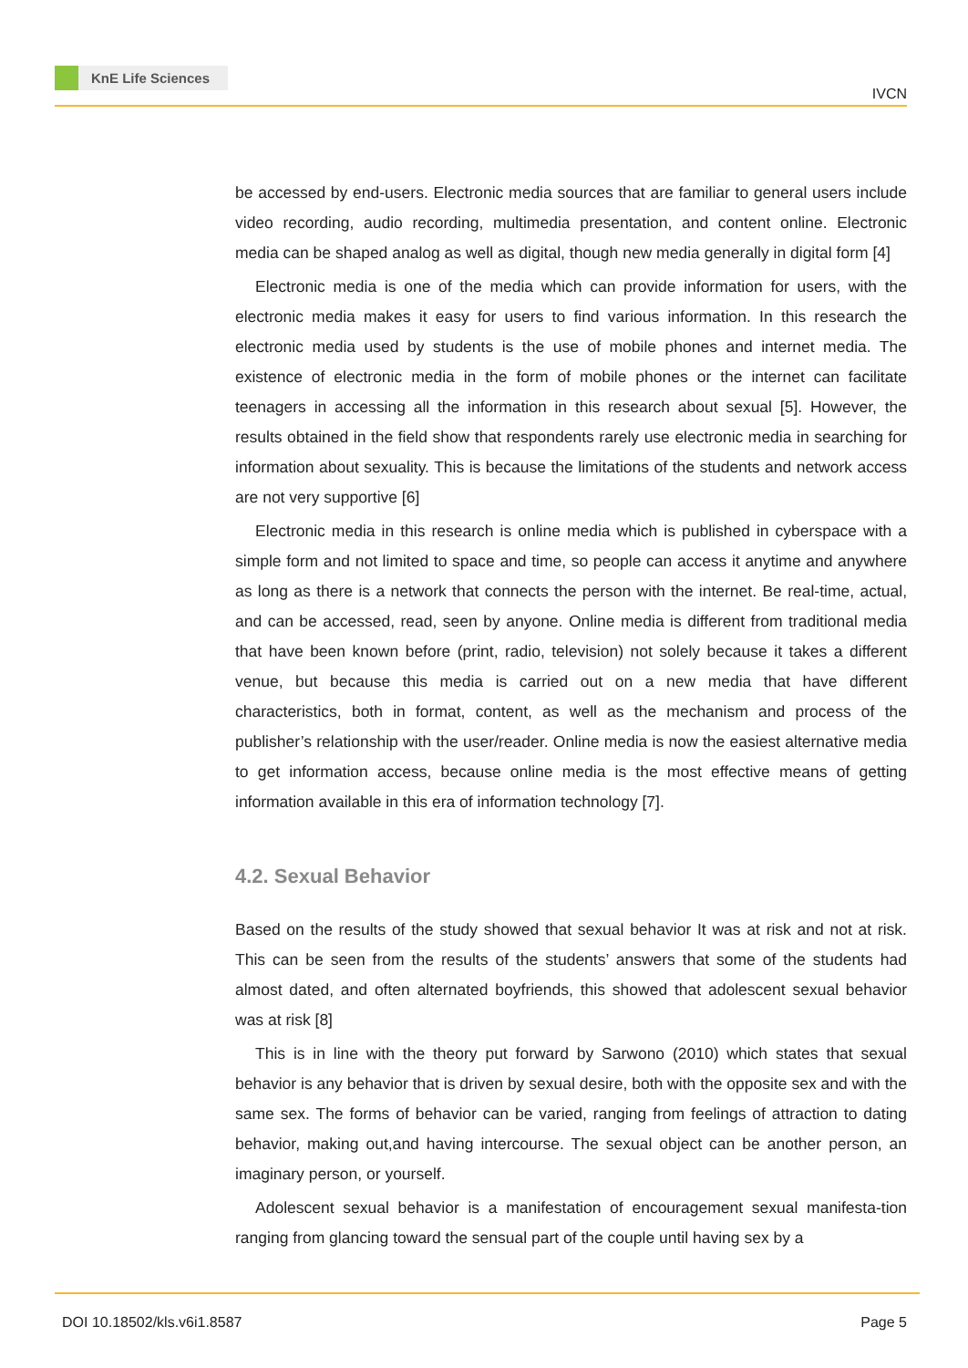KnE Life Sciences
IVCN
be accessed by end-users. Electronic media sources that are familiar to general users include video recording, audio recording, multimedia presentation, and content online. Electronic media can be shaped analog as well as digital, though new media generally in digital form [4]
Electronic media is one of the media which can provide information for users, with the electronic media makes it easy for users to find various information. In this research the electronic media used by students is the use of mobile phones and internet media. The existence of electronic media in the form of mobile phones or the internet can facilitate teenagers in accessing all the information in this research about sexual [5]. However, the results obtained in the field show that respondents rarely use electronic media in searching for information about sexuality. This is because the limitations of the students and network access are not very supportive [6]
Electronic media in this research is online media which is published in cyberspace with a simple form and not limited to space and time, so people can access it anytime and anywhere as long as there is a network that connects the person with the internet. Be real-time, actual, and can be accessed, read, seen by anyone. Online media is different from traditional media that have been known before (print, radio, television) not solely because it takes a different venue, but because this media is carried out on a new media that have different characteristics, both in format, content, as well as the mechanism and process of the publisher’s relationship with the user/reader. Online media is now the easiest alternative media to get information access, because online media is the most effective means of getting information available in this era of information technology [7].
4.2. Sexual Behavior
Based on the results of the study showed that sexual behavior It was at risk and not at risk. This can be seen from the results of the students’ answers that some of the students had almost dated, and often alternated boyfriends, this showed that adolescent sexual behavior was at risk [8]
This is in line with the theory put forward by Sarwono (2010) which states that sexual behavior is any behavior that is driven by sexual desire, both with the opposite sex and with the same sex. The forms of behavior can be varied, ranging from feelings of attraction to dating behavior, making out,and having intercourse. The sexual object can be another person, an imaginary person, or yourself.
Adolescent sexual behavior is a manifestation of encouragement sexual manifesta-tion ranging from glancing toward the sensual part of the couple until having sex by a
DOI 10.18502/kls.v6i1.8587 Page 5